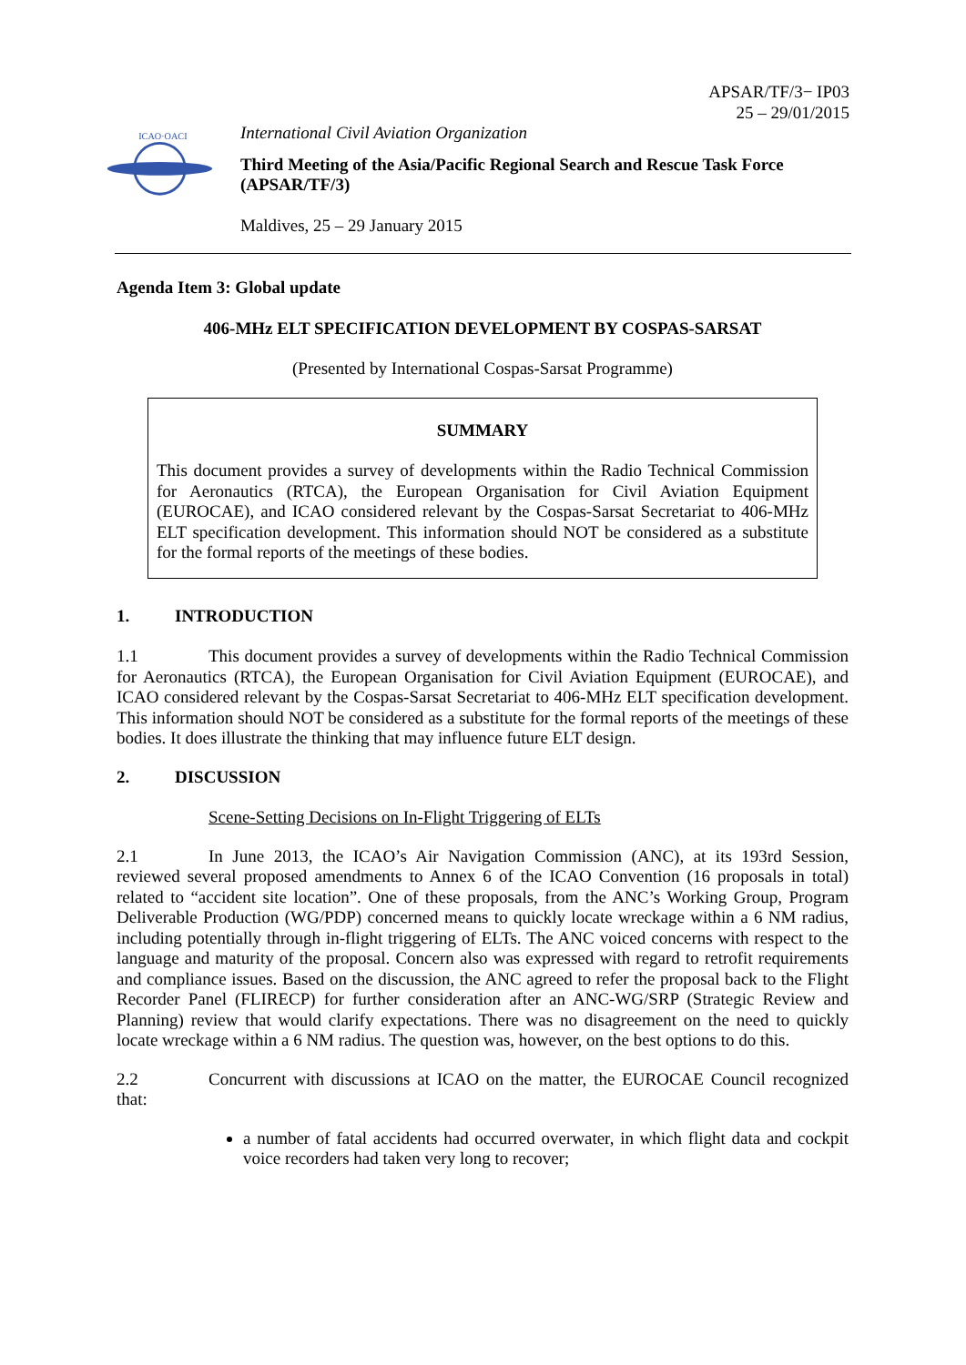APSAR/TF/3− IP03
25 – 29/01/2015
ICAO·OACI
International Civil Aviation Organization
Third Meeting of the Asia/Pacific Regional Search and Rescue Task Force (APSAR/TF/3)
Maldives, 25 – 29 January 2015
Agenda Item 3: Global update
406-MHz ELT SPECIFICATION DEVELOPMENT BY COSPAS-SARSAT
(Presented by International Cospas-Sarsat Programme)
SUMMARY
This document provides a survey of developments within the Radio Technical Commission for Aeronautics (RTCA), the European Organisation for Civil Aviation Equipment (EUROCAE), and ICAO considered relevant by the Cospas-Sarsat Secretariat to 406-MHz ELT specification development. This information should NOT be considered as a substitute for the formal reports of the meetings of these bodies.
1. INTRODUCTION
1.1 This document provides a survey of developments within the Radio Technical Commission for Aeronautics (RTCA), the European Organisation for Civil Aviation Equipment (EUROCAE), and ICAO considered relevant by the Cospas-Sarsat Secretariat to 406-MHz ELT specification development. This information should NOT be considered as a substitute for the formal reports of the meetings of these bodies. It does illustrate the thinking that may influence future ELT design.
2. DISCUSSION
Scene-Setting Decisions on In-Flight Triggering of ELTs
2.1 In June 2013, the ICAO’s Air Navigation Commission (ANC), at its 193rd Session, reviewed several proposed amendments to Annex 6 of the ICAO Convention (16 proposals in total) related to “accident site location”. One of these proposals, from the ANC’s Working Group, Program Deliverable Production (WG/PDP) concerned means to quickly locate wreckage within a 6 NM radius, including potentially through in-flight triggering of ELTs. The ANC voiced concerns with respect to the language and maturity of the proposal. Concern also was expressed with regard to retrofit requirements and compliance issues. Based on the discussion, the ANC agreed to refer the proposal back to the Flight Recorder Panel (FLIRECP) for further consideration after an ANC-WG/SRP (Strategic Review and Planning) review that would clarify expectations. There was no disagreement on the need to quickly locate wreckage within a 6 NM radius. The question was, however, on the best options to do this.
2.2 Concurrent with discussions at ICAO on the matter, the EUROCAE Council recognized that:
a number of fatal accidents had occurred overwater, in which flight data and cockpit voice recorders had taken very long to recover;